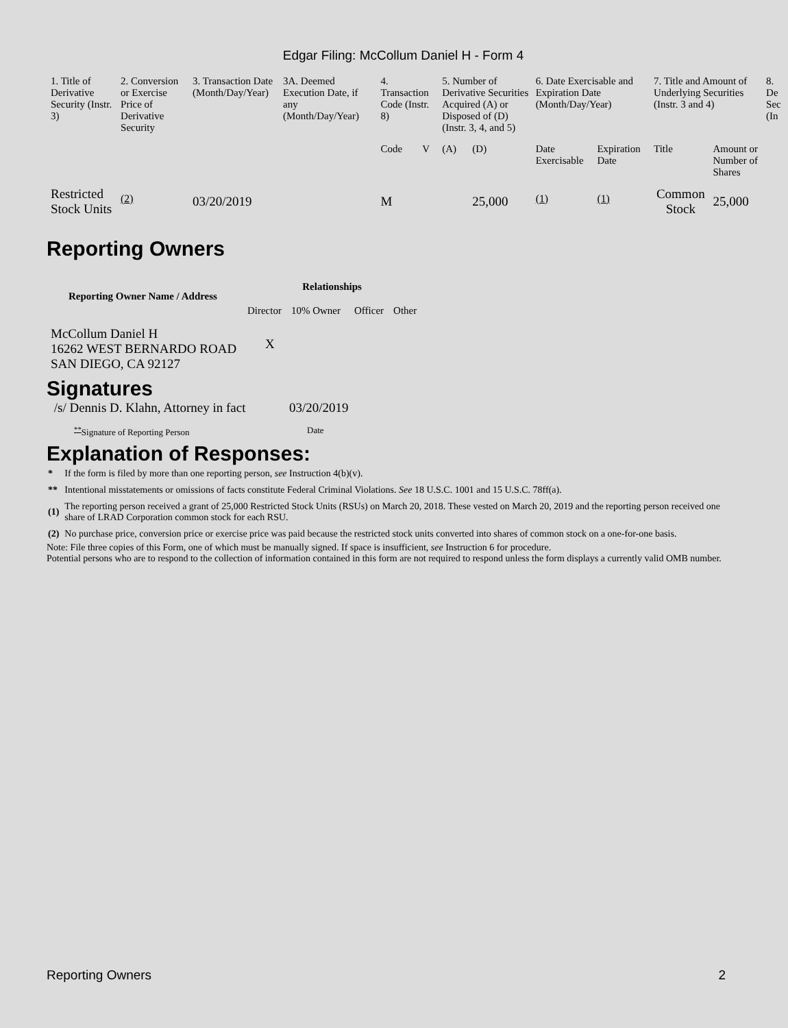Edgar Filing: McCollum Daniel H - Form 4
| 1. Title of Derivative Security (Instr. 3) | 2. Conversion or Exercise Price of Derivative Security | 3. Transaction Date (Month/Day/Year) | 3A. Deemed Execution Date, if any (Month/Day/Year) | 4. Transaction Code (Instr. 8) | | 5. Number of Derivative Securities Acquired (A) or Disposed of (D) (Instr. 3, 4, and 5) | | 6. Date Exercisable and Expiration Date (Month/Day/Year) | | 7. Title and Amount of Underlying Securities (Instr. 3 and 4) | | 8. De Sec (In |
| | | | | Code | V | (A) | (D) | Date Exercisable | Expiration Date | Title | Amount or Number of Shares | |
| Restricted Stock Units | <sup>(2)</sup> | 03/20/2019 | | M | | | 25,000 | <sup>(1)</sup> | <sup>(1)</sup> | Common Stock | 25,000 | |
Reporting Owners
| Reporting Owner Name / Address | Relationships | | | |
| --- | --- | --- | --- | --- |
| | Director | 10% Owner | Officer | Other |
| McCollum Daniel H 16262 WEST BERNARDO ROAD SAN DIEGO, CA 92127 | X | | | |
Signatures
| /s/ Dennis D. Klahn, Attorney in fact | 03/20/2019 |
| <sup>**</sup> Signature of Reporting Person | Date |
Explanation of Responses:
| * | If the form is filed by more than one reporting person, see Instruction 4(b)(v). |
| ** | Intentional misstatements or omissions of facts constitute Federal Criminal Violations. See 18 U.S.C. 1001 and 15 U.S.C. 78ff(a). |
| (1) | The reporting person received a grant of 25,000 Restricted Stock Units (RSUs) on March 20, 2018. These vested on March 20, 2019 and the reporting person received one share of LRAD Corporation common stock for each RSU. |
| (2) | No purchase price, conversion price or exercise price was paid because the restricted stock units converted into shares of common stock on a one-for-one basis. |
Note: File three copies of this Form, one of which must be manually signed. If space is insufficient, see Instruction 6 for procedure.
Potential persons who are to respond to the collection of information contained in this form are not required to respond unless the form displays a currently valid OMB number.
Reporting Owners 2